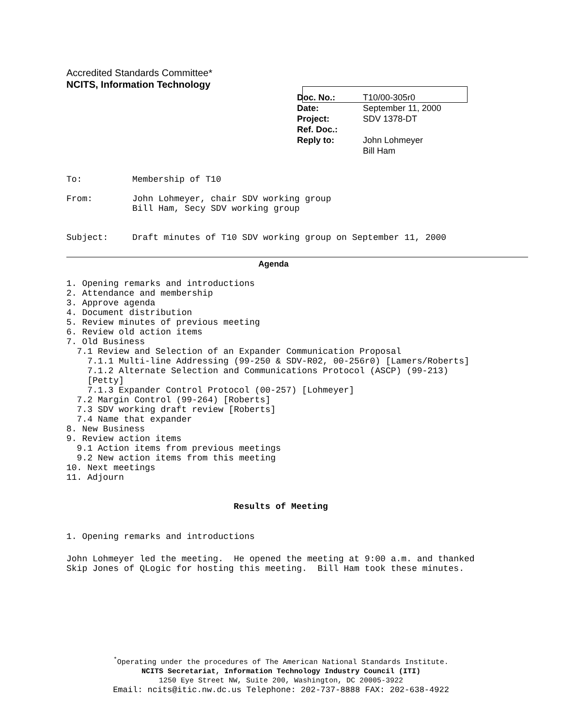Accredited Standards Committee*
NCITS, Information Technology
| Doc. No.: | T10/00-305r0 |
| Date: | September 11, 2000 |
| Project: | SDV 1378-DT |
| Ref. Doc.: | |
| Reply to: | John Lohmeyer Bill Ham |
To: Membership of T10
From: John Lohmeyer, chair SDV working group
Bill Ham, Secy SDV working group
Subject: Draft minutes of T10 SDV working group on September 11, 2000
Agenda
1. Opening remarks and introductions
2. Attendance and membership
3. Approve agenda
4. Document distribution
5. Review minutes of previous meeting
6. Review old action items
7. Old Business
  7.1 Review and Selection of an Expander Communication Proposal
    7.1.1 Multi-line Addressing (99-250 & SDV-R02, 00-256r0) [Lamers/Roberts]
    7.1.2 Alternate Selection and Communications Protocol (ASCP) (99-213)
    [Petty]
    7.1.3 Expander Control Protocol (00-257) [Lohmeyer]
  7.2 Margin Control (99-264) [Roberts]
  7.3 SDV working draft review [Roberts]
  7.4 Name that expander
8. New Business
9. Review action items
  9.1 Action items from previous meetings
  9.2 New action items from this meeting
10. Next meetings
11. Adjourn
Results of Meeting
1. Opening remarks and introductions
John Lohmeyer led the meeting.  He opened the meeting at 9:00 a.m. and thanked
Skip Jones of QLogic for hosting this meeting.  Bill Ham took these minutes.
<sup>*</sup> Operating under the procedures of The American National Standards Institute.
NCITS Secretariat, Information Technology Industry Council (ITI)
1250 Eye Street NW, Suite 200, Washington, DC 20005-3922
Email: ncits@itic.nw.dc.us Telephone: 202-737-8888 FAX: 202-638-4922